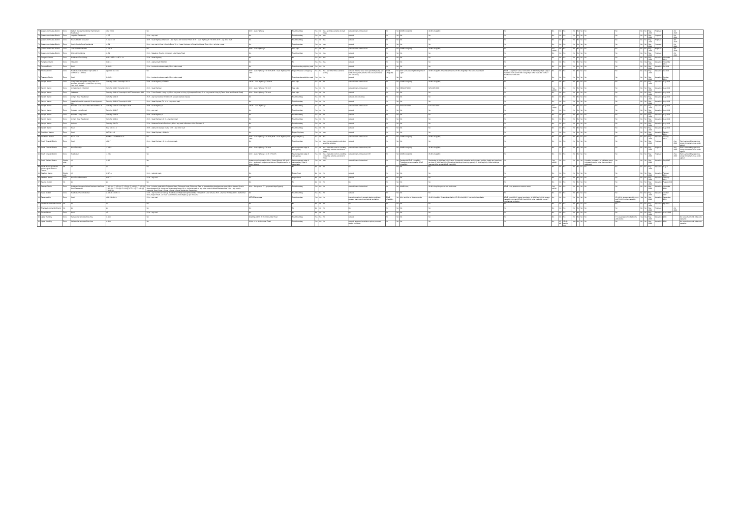| 70 | Queenstown Lakes District | Zone | Medium Density Residential High Density Residential | 8.5.2 9.5.11 | No | 80 m - State Highway | Road boundary | Yes | No | Yes - activities sensitive to road noise | setback internal noise level | No | No | 40 dB LAeq(24h) | 40 dB LAeq(24h) | No | No | No | No | No | No | No | No | No | No | No | May 2020 | Proposed | | Apr 2020 | |
| 70 | Queenstown Lakes District | Zone | Large Lot Residential | 11.5.5 | 15 m - any road | No | Road boundary | Yes | No | Yes | setback | No | No | No | No | No | No | No | No | No | No | No | No | No | No | No | May 2020 | Proposed | | Apr 2020 | |
| 70 | Queenstown Lakes District | Zone | Rural Gibbston Character | 21.5.2 23.5.6 | 40 m - State Highway 6 between Lake Hayes and Shotover River; 60 m - State Highway 6 >70 km/h; 20 m - any other road | No | Road boundary | Yes | No | Yes | setback | No | No | No | No | No | No | No | No | No | No | No | No | No | No | No | May 2020 | Proposed | | Apr 2020 | |
| 70 | Queenstown Lakes District | Zone | Rural Lifestyle Rural Residential | 22.5.9 | 20 m - any road in Rural Lifestyle Zone; 78 m - State Highways in Rural Residential Zone; 10 m - all other roads | No | Road boundary | Yes | No | Yes | setback | No | No | No | No | No | No | No | No | No | No | No | No | No | No | No | May 2020 | Proposed | | Apr 2020 | |
| 70 | Queenstown Lakes District | Zone | Jacks Point Residential | 41.5.1.10 | No | 80 m - State Highway 6 | Seal edge | Yes | No | Yes | setback internal noise level | No | No | 35 dB LAeq(24h) | 30 dB LAeq(24h) | No | Yes ≥2000 | No | No | No | No | No | No | No | No | No | May 2020 | Proposed | | Apr 2020 | |
| 70 | Queenstown Lakes District | Zone | Millbrook Residential | 43.5.2 | 15 m - Malaghan Road or Arrowtown Lake Hayes Road | No | Road boundary | Yes | No | Yes | setback | No | No | No | No | No | No | No | No | No | No | No | No | No | No | No | May 2020 | Proposed | | Apr 2020 | |
| 71 | Rangitikei District | Zone | Residential Rural Living | B2.3.1.d B5.1.1.c B7.1.1.c | 15 m - State Highway | No | No | Yes | Yes | Yes | setback | No | No | No | No | No | No | No | No | No | No | No | No | No | No | Yes | May 2020 | Operative | November 2013 | | |
| 71 | Rangitikei District | Zone | Education | B3.2.1.c | 15 m - arterial road >60 km/h | No | No | Yes | Yes | Yes | setback | No | No | No | No | No | No | No | No | No | No | No | No | No | No | Yes | May 2020 | Operative | November 2013 | | |
| 73 | Rotorua District | Zone | Rural | RLR3.3.1 | 15 m - local and collector roads; 30 m - other roads | No | Front boundary adjoining road | Yes | Yes | No | setback | No | No | No | No | No | No | No | No | No | No | No | No | No | No | No | May 2020 | Operative | Jul 2019 | | |
| 73 | Rotorua District | Zone | Residential City Centre 3 City Centre 5 Commercial 1-6 Rural | Appendix A11.6.3.1 | No | 80 m - State Highway >70 km/h; 40 m - State Highway <70 km/h | Edge of nearest carriageway | Yes | Yes | Yes - any other noise sensitive activity | setback; internal noise level; specified glazing and ventilation system; external noise level; distance and screening | 55 dB LAeq(24h) | No | 40 m and screening blocking line of sight | 40 dB LAeq(24h) if natural ventilation; 35 dB LAeq(24h) if mechanical ventilation | 45 dB LAeq(24h) if natural ventilation; 40 dB LAeq(24h) in largest habitable room and 35 dB LAeq(24h) in other habitable rooms if mechanical ventilation | No | No | No | No | No | No | No | No | No | Yes | May 2020 | Operative | Jul 2019 | | |
| 78 | Ruapehu District | Zone | Rural | RLR3.3.1 | 15 m - local and collector roads; 30 m - other roads | No | Front boundary adjoining road | Yes | Yes | No | setback | No | No | No | No | No | No | No | No | No | No | No | No | No | No | No | May 2020 | Operative | October 2013 | | |
| 82 | Selwyn District | Zone | Living Zones except for Living Zone 3 at Rolleston, ODP Area 3, ODP Area 8, Living Zone 2A in Darfield | Township C4.9.4 Township C.4.9.4 | 50 m - State Highway >70 km/h | 100 m - State Highway >70 km/h | Seal edge | Yes | No | No | setback internal noise level | No | No | 35 dB LAeq(24h) | 40 dB LAeq(24h) | No | No | No | No | No | No | No | No | No | No | No | May 2020 | Operative | May 2019 | | |
| 82 | Selwyn District | Zone | Living Zone 2A in Darfield | Township C4.9.6 Township C.4.9.6 | 20 m - State Highway | 80 m - State Highway >70 km/h | Seal edge | Yes | No | No | setback internal noise level | No | No | NZS2107:2000 | NZS2107:2000 | No | Yes ≥2000 | No | No | No | No | No | No | No | No | No | May 2020 | Operative | May 2019 | | |
| 82 | Selwyn District | Zone | Prebbleton | Township C4.9.10 Township C4.9.17 Township C4.9.18 | 15 m - Trices Road in Living 1A; 20 m - any road in Living 3 (Hamptons Road); 15 m - any road in Living 3 (Trents Road and Shands Road) | 80 m - State Highway >70 km/h | Seal edge | Yes | No | No | setback | No | No | No | No | No | No | No | No | No | No | No | No | No | No | No | May 2020 | Operative | May 2019 | | |
| 82 | Selwyn District | Zone | Living 3 Rural Residential | Township C4.9.16 | 25 m - any road outlined in ODP with acoustic barriers in place | No | Road boundary | Yes | No | No | setback and screening | No | No | No | No | No | No | No | No | No | No | No | No | No | No | No | May 2020 | Operative | May 2019 | | |
| 82 | Selwyn District | Zone | Areas indicated in Appendix 20 and Appendix 25A | Township C4.9.20 Township C4.9.21 | 20 m - State Highway 73; 10 m - any other road | No | Road boundary | Yes | No | No | setback | No | No | No | No | No | No | No | No | No | No | No | No | No | No | No | May 2020 | Operative | May 2019 | | |
| 82 | Selwyn District | Zone | Rolleston ODP Area 3 Rolleston ODP Area 8 | Township C4.9.35 Township C4.9.36 | 40 m - State Highway 1 | 100 m - State Highway 1 | Road boundary | Yes | No | No | setback internal noise level | No | No | NZS2107:2000 | NZS2107:2000 | No | Yes ≥2000 | No | No | No | No | No | No | No | No | No | May 2020 | Operative | May 2019 | | |
| 82 | Selwyn District | Zone | Rolleston Living Zone 2 | Township C4.9.37 | 15 m - any road | No | Road boundary | Yes | No | No | setback | No | No | No | No | No | No | No | No | No | No | No | No | No | No | No | May 2020 | Operative | May 2019 | | |
| 82 | Selwyn District | Zone | Rolleston Living Zone 3 | Township C4.9.38 | 60 m - State Highway 1 | No | Road boundary | Yes | No | No | setback | No | No | No | No | No | No | No | No | No | No | No | No | No | No | No | May 2020 | Operative | May 2019 | | |
| 82 | Selwyn District | Zone | Living 3 Rural Residential | Township C4.9.42 | 20 m - State Highway; 20 m - any other road | No | Road boundary | Yes | No | No | setback | No | No | No | No | No | No | No | No | No | No | No | No | No | No | No | May 2020 | Operative | May 2019 | | |
| 82 | Selwyn District | Zone | Business | Township C16.7.2 | 15 m - Rolleston Drive in Precinct 3; 10 m - any road in Business 2A or Business 3 | No | Road boundary | Yes | No | No | setback | No | No | No | No | No | No | No | No | No | No | No | No | No | No | No | May 2020 | Operative | May 2019 | | |
| 82 | Selwyn District | Zone | Rural | Rural C3.13.1.1 | 20 m - arterial or strategic roads; 10 m - any other road | No | Road boundary | Yes | No | No | setback | No | No | No | No | No | No | No | No | No | No | No | No | No | No | No | May 2020 | Operative | May 2019 | | |
| 83 | Southland District | Zone | Rural | RURAL 1.1.2 | 20 m - State Highway >80 km/h | No | Edge of highway | Yes | No | Yes | setback | No | No | No | No | No | No | No | No | No | No | No | No | No | No | No | May 2020 | Operative | January 2018 | | |
| 83 | Southland District | Zone | Rural Urban | RURAL 1.1.2 URBAN 5.15 | No | 80 m - State Highway >70 km/h; 40 m - State Highway <70 km/h | Edge of highway | Yes | No | Yes | setback internal noise level | No | No | 35 dB LAeq(24h) | 40 dB LAeq(24h) | No | No | No | No | No | No | No | No | No | No | No | May 2020 | Operative | January 2018 | | |
| 84 | South Taranaki District | Zone | Rural | 3.2.2.7 | 20 m - State Highway; 10 m - all other roads | No | Road boundary | Yes | No | Yes - home occupation and other sensitive activities | setback | No | No | No | No | No | No | No | No | No | No | No | No | No | No | No | May 2020 | Proposed | | Aug 2019 | Plan is almost fully operative, except for certain areas under appeal |
| 84 | South Taranaki District | Zone | Rural Township | 11.2.2.3.i | No | 80 m - State Highway >70 km/h | Nearest painted edge of carriageway | Yes | No | Yes - habitable room in a building containing activities sensitive to noise | setback internal noise level; OR | No | No | 40 dB LAeq(24h) | 35 dB LAeq(24h) | No | No | No | No | No | No | Yes | No | No | No | Yes | May 2020 | Proposed | | Aug 2019 | Plan is almost fully operative, except for certain areas under appeal |
| 84 | South Taranaki District | Zone | Residential | 11.2.3.2 | No | 40 m - State Highway 3 or 45 <70 km/h | Nearest painted edge of carriageway | Yes | No | Yes - habitable room in a building containing activities sensitive to noise | setback internal noise level; OR | No | No | 40 dB LAeq(24h) | 35 dB LAeq(24h) | No | No | No | No | No | No | No | No | No | No | No | May 2020 | Proposed | | Aug 2019 | Plan is almost fully operative, except for certain areas under appeal |
| 78 | South Waikato District | District wide | All | 15.3.3 | No | Noise control boundaries; 80 m - State Highway 100 km/h; 80 m - land that is subject to a Notice of Requirement for a State Highway | Nearest painted edge of carriageway; Edge of designation | Yes | No | Yes | setback internal noise level | No | No | Residential 35 dB LAeq(24h); Travellers accommodation 35 dB LAeq(24h) | Residential 40 dB LAeq(24h); Places of assembly, education and childcare facilities, health and veterinary services 35 dB LAeq(24h); Educational buildings (teaching spaces) 35 dB LAeq(24h); Office buildings (general office space) 40 dB LAeq(24h) | No | Yes ≥2000 | No | No | No | No | No | If dwelling occupancy or habitable space is located in zones other than rural and residential | No | No | No | May 2020 | Operative | July 2015 | | |
| 90 | South Wairarapa District (Wairarapa Combined District) | No | No | No | No | No | No | No | No | No | No | No | No | No | No | No | No | No | No | No | No | No | No | No | No | No | May 2020 | Operative | May 11 | | |
| 86 | Stratford District | District wide | All | B2.1.7.a | 10 m - national roads | No | Edge of road | No | No | No | setback | No | No | No | No | No | No | No | No | No | No | No | No | No | No | No | May 2020 | Operative | February 2014 | | |
| 86 | Stratford District | Zone | Rural Rural Residential | B2.1.7.c | 15 m - any road | No | Edge of road | No | No | No | setback | No | No | No | No | No | No | No | No | No | No | No | No | No | No | No | May 2020 | Operative | February 2014 | | |
| 87 | Tararua District | No | No | No | No | No | No | No | No | No | No | No | No | No | No | No | No | No | No | No | No | No | No | No | No | No | May 2020 | Operative | August 2019 | | |
| 21 | Tasman District | Zone | Residential Industrial Mixed Business Use Rural Rural Residential | 17.1.3.1(k) 17.1.5.1(c) 17.1.5.1(g) 17.3.3.1(e) 17.3.3.1(e) 17.4.3.1(k) 17.5.3.1(k) 17.6.3.1(j) 17.7.3.1(j) 17.8.3.1(g) 17.13.2.1(e) | 10 m - inclusive road within Richmond West, Richmond South, Richmond East, or Motueka West development areas; 18 m - Queen Victoria Street between Pah Street and Whakarewa Street; 10 m - inclusive roads or any other roads in Mixed Business Use; 10 m - any road in Industrial, Rural, Rural 1, Rural 2, Rural 3, Rural Residential, Papakainga | 80 m - Designation T27 (proposed Hope Bypass) | Road boundary | Yes | Yes | No | setback internal noise level | No | No | 40 dB LAeq | 35 dB LAeq living areas and work areas | 35 dB LAeq apartment common areas | Yes ≥2016 | No | No | No | No | No | No | No | No | No | May 2020 | Operative | November 2008 | | |
| 27 | Taupo District | Zone | Residential Rural Industrial | 34.1.4 4b.1.5 4h.1.5 | 10 m - any road in Low Density Residential, or High Density Residential if located on Lake Terrace; 25 m - any road in Rural; 10 m - Centennial Drive, Napier Road, and East Taupo Arterial (State Highway 1) in Industrial | No | Road boundary | Yes | Yes | No | setback | No | No | No | No | No | No | No | No | No | No | No | No | No | No | No | May 2020 | Operative | October 2007 | | |
| 23 | Tauranga City | Zone | Rural | 3.6.2.5 16.8.8.3 | 15 m - any road | NZTA Effects Area | Road boundary | Yes | Yes | No | internal noise level; acoustic design certificate; updated glazing and mechanical ventilation | 55 dB LAeq(24h) | No | 40 m and line of sight screening | 40 dB LAeq(24h) if natural ventilation; 35 dB LAeq(24h) if mechanical ventilation | 45 dB LAeq(24h) if natural ventilation; 40 dB LAeq(24h) in largest habitable room and 35 dB LAeq(24h) in other habitable rooms if mechanical ventilation | No | No | No | No | No | No | No | 15 ACH in largest habitable room and 5 ACH in other habitable spaces | Yes | No | May 2020 | Operative | September 2018 | | |
| 11 | Thames-Coromandel District | No | No | No | No | No | No | No | No | No | No | No | No | No | No | No | No | No | No | No | No | No | No | No | No | No | May 2020 | Operative | Apr 2016 | | |
| 11 | Thames-Coromandel District | No | No | No | No | No | No | No | No | No | No | No | No | No | No | No | No | No | No | No | No | No | No | No | No | No | May 2020 | Proposed | | Apr 2016 | |
| 64 | Timaru District | Zone | Rural | 3.5 | 15 m - any road | No | No | No | No | No | No | No | No | No | No | No | No | No | No | No | No | No | No | No | No | No | May 2020 | Operative | March 2005 | | |
| 43 | Upper Hutt City | Zone | Wallaceville Structure Plan Area | 16.16A | No | Dwellings within 20 m of Alexander Road | Road boundary | Yes | Yes | No | setback | No | No | No | No | No | No | No | No | No | No | No | No | 7.5 L/s per person in bedrooms and studies | Yes | Yes | May 2020 | Operative | 2004 | | Not sure what month it became operative |
| 43 | Upper Hutt City | Zone | Wallaceville Structure Plan Area | 16.16B | No | Within 12 m of Alexander Road | Road boundary | Yes | Yes | No | setback; approved ventilation options; acoustic design certificate | No | No | No | No | No | No | 35 dB | 35 dB studies only | Yes | No | No | No | No | No | No | May 2020 | Operative | 2004 | | Not sure what month it became operative |